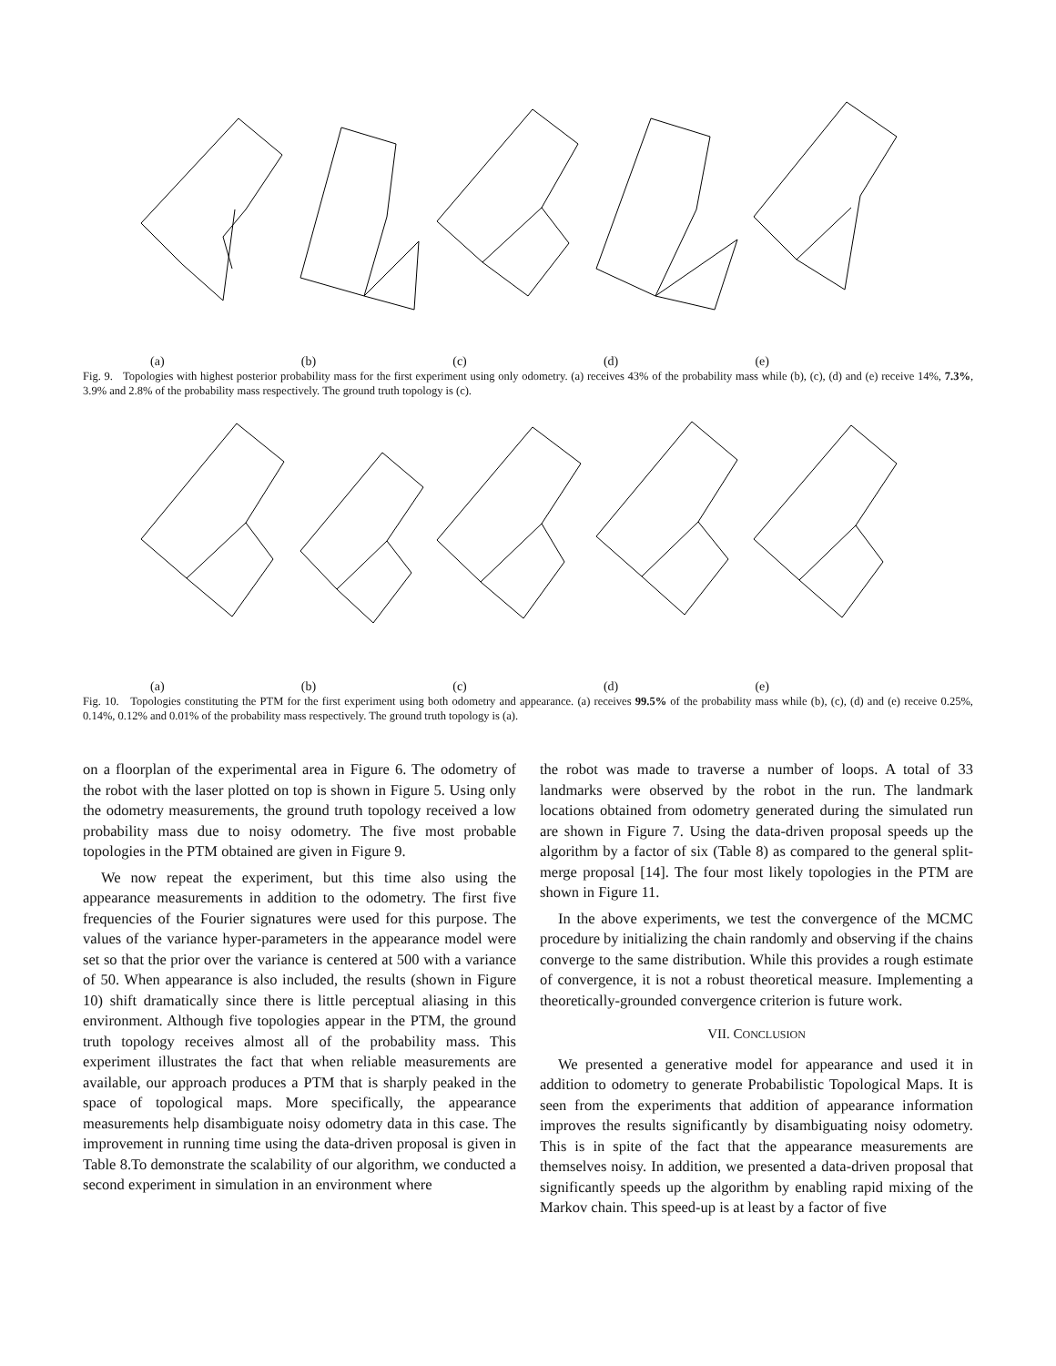(a) (b) (c) (d) (e)
Fig. 9. Topologies with highest posterior probability mass for the first experiment using only odometry. (a) receives 43% of the probability mass while (b), (c), (d) and (e) receive 14%, 7.3%, 3.9% and 2.8% of the probability mass respectively. The ground truth topology is (c).
(a) (b) (c) (d) (e)
Fig. 10. Topologies constituting the PTM for the first experiment using both odometry and appearance. (a) receives 99.5% of the probability mass while (b), (c), (d) and (e) receive 0.25%, 0.14%, 0.12% and 0.01% of the probability mass respectively. The ground truth topology is (a).
on a floorplan of the experimental area in Figure 6. The odometry of the robot with the laser plotted on top is shown in Figure 5. Using only the odometry measurements, the ground truth topology received a low probability mass due to noisy odometry. The five most probable topologies in the PTM obtained are given in Figure 9.
We now repeat the experiment, but this time also using the appearance measurements in addition to the odometry. The first five frequencies of the Fourier signatures were used for this purpose. The values of the variance hyper-parameters in the appearance model were set so that the prior over the variance is centered at 500 with a variance of 50. When appearance is also included, the results (shown in Figure 10) shift dramatically since there is little perceptual aliasing in this environment. Although five topologies appear in the PTM, the ground truth topology receives almost all of the probability mass. This experiment illustrates the fact that when reliable measurements are available, our approach produces a PTM that is sharply peaked in the space of topological maps. More specifically, the appearance measurements help disambiguate noisy odometry data in this case. The improvement in running time using the data-driven proposal is given in Table 8.To demonstrate the scalability of our algorithm, we conducted a second experiment in simulation in an environment where
the robot was made to traverse a number of loops. A total of 33 landmarks were observed by the robot in the run. The landmark locations obtained from odometry generated during the simulated run are shown in Figure 7. Using the data-driven proposal speeds up the algorithm by a factor of six (Table 8) as compared to the general split-merge proposal [14]. The four most likely topologies in the PTM are shown in Figure 11.
In the above experiments, we test the convergence of the MCMC procedure by initializing the chain randomly and observing if the chains converge to the same distribution. While this provides a rough estimate of convergence, it is not a robust theoretical measure. Implementing a theoretically-grounded convergence criterion is future work.
VII. CONCLUSION
We presented a generative model for appearance and used it in addition to odometry to generate Probabilistic Topological Maps. It is seen from the experiments that addition of appearance information improves the results significantly by disambiguating noisy odometry. This is in spite of the fact that the appearance measurements are themselves noisy. In addition, we presented a data-driven proposal that significantly speeds up the algorithm by enabling rapid mixing of the Markov chain. This speed-up is at least by a factor of five